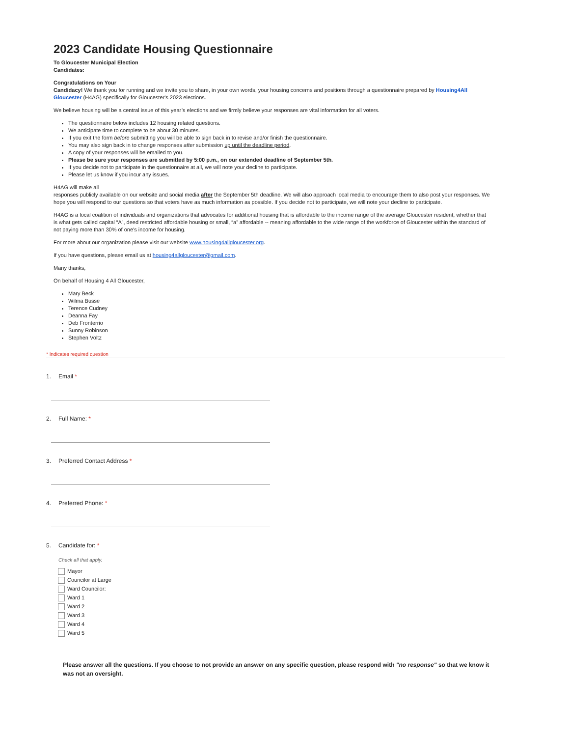2023 Candidate Housing Questionnaire
To Gloucester Municipal Election
Candidates:
Congratulations on Your
Candidacy! We thank you for running and we invite you to share, in your own words, your housing concerns and positions through a questionnaire prepared by Housing4All Gloucester (H4AG) specifically for Gloucester's 2023 elections.
We believe housing will be a central issue of this year’s elections and we firmly believe your responses are vital information for all voters.
The questionnaire below includes 12 housing related questions.
We anticipate time to complete to be about 30 minutes.
If you exit the form before submitting you will be able to sign back in to revise and/or finish the questionnaire.
You may also sign back in to change responses after submission up until the deadline period.
A copy of your responses will be emailed to you.
Please be sure your responses are submitted by 5:00 p.m., on our extended deadline of September 5th.
If you decide not to participate in the questionnaire at all, we will note your decline to participate.
Please let us know if you incur any issues.
H4AG will make all
responses publicly available on our website and social media after the September 5th deadline. We will also approach local media to encourage them to also post your responses. We hope you will respond to our questions so that voters have as much information as possible. If you decide not to participate, we will note your decline to participate.
H4AG is a local coalition of individuals and organizations that advocates for additional housing that is affordable to the income range of the average Gloucester resident, whether that is what gets called capital “A”, deed restricted affordable housing or small, “a” affordable -- meaning affordable to the wide range of the workforce of Gloucester within the standard of not paying more than 30% of one’s income for housing.
For more about our organization please visit our website www.housing4allgloucester.org.
If you have questions, please email us at housing4allgloucester@gmail.com.
Many thanks,
On behalf of Housing 4 All Gloucester,
Mary Beck
Wilma Busse
Terence Cudney
Deanna Fay
Deb Fronterrio
Sunny Robinson
Stephen Voltz
* Indicates required question
1. Email *
2. Full Name: *
3. Preferred Contact Address *
4. Preferred Phone: *
5. Candidate for: *
Check all that apply.
Mayor
Councilor at Large
Ward Councilor:
Ward 1
Ward 2
Ward 3
Ward 4
Ward 5
Please answer all the questions. If you choose to not provide an answer on any specific question, please respond with "no response" so that we know it was not an oversight.